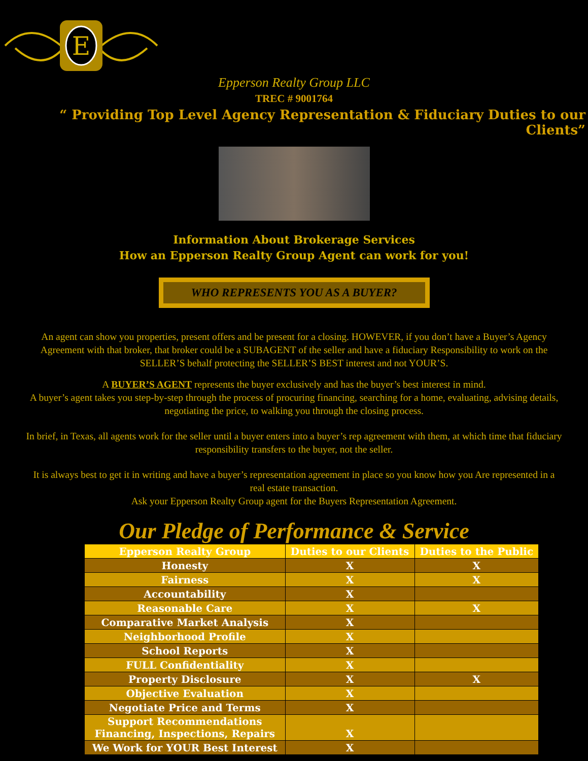E
Epperson Realty Group LLC
TREC # 9001764
“ Providing Top Level Agency Representation & Fiduciary Duties to our Clients”
Information About Brokerage Services
How an Epperson Realty Group Agent can work for you!
WHO REPRESENTS YOU AS A BUYER?
An agent can show you properties, present offers and be present for a closing. HOWEVER, if you don’t have a Buyer’s Agency Agreement with that broker, that broker could be a SUBAGENT of the seller and have a fiduciary Responsibility to work on the SELLER’S behalf protecting the SELLER’S BEST interest and not YOUR’S.
A BUYER’S AGENT represents the buyer exclusively and has the buyer’s best interest in mind.
A buyer’s agent takes you step-by-step through the process of procuring financing, searching for a home, evaluating, advising details, negotiating the price, to walking you through the closing process.
In brief, in Texas, all agents work for the seller until a buyer enters into a buyer’s rep agreement with them, at which time that fiduciary responsibility transfers to the buyer, not the seller.
It is always best to get it in writing and have a buyer’s representation agreement in place so you know how you Are represented in a real estate transaction.
Ask your Epperson Realty Group agent for the Buyers Representation Agreement.
Our Pledge of Performance & Service
| Epperson Realty Group | Duties to our Clients | Duties to the Public |
| --- | --- | --- |
| Honesty | X | X |
| Fairness | X | X |
| Accountability | X | |
| Reasonable Care | X | X |
| Comparative Market Analysis | X | |
| Neighborhood Profile | X | |
| School Reports | X | |
| FULL Confidentiality | X | |
| Property Disclosure | X | X |
| Objective Evaluation | X | |
| Negotiate Price and Terms | X | |
| Support Recommendations Financing, Inspections, Repairs | X | |
| We Work for YOUR Best Interest | X | |